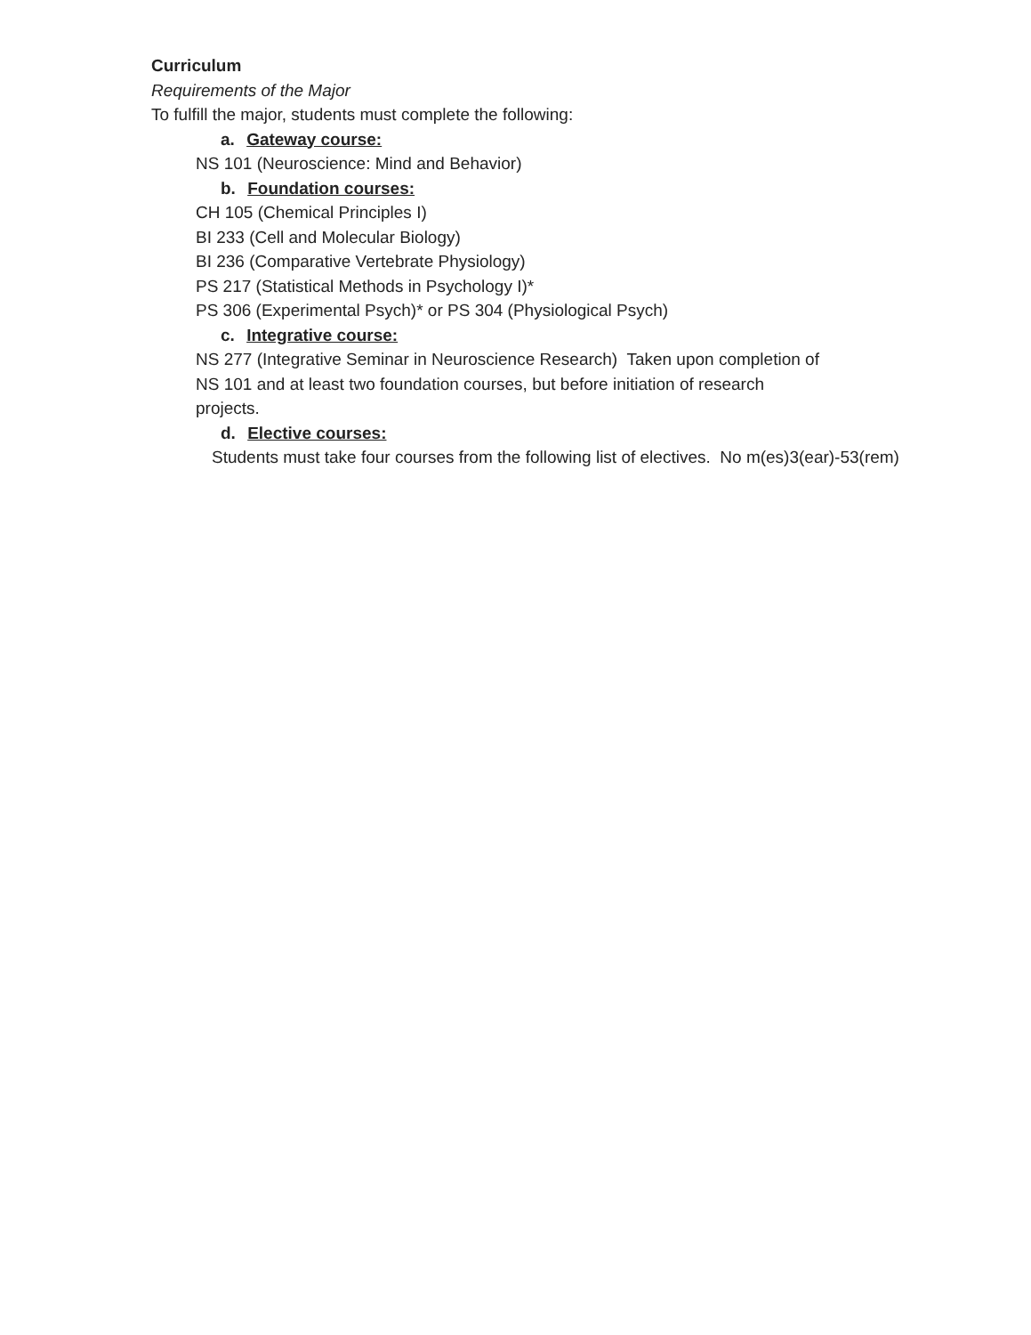Curriculum
Requirements of the Major
To fulfill the major, students must complete the following:
a. Gateway course:
NS 101 (Neuroscience: Mind and Behavior)
b. Foundation courses:
CH 105 (Chemical Principles I)
BI 233 (Cell and Molecular Biology)
BI 236 (Comparative Vertebrate Physiology)
PS 217 (Statistical Methods in Psychology I)*
PS 306 (Experimental Psych)* or PS 304 (Physiological Psych)
c. Integrative course:
NS 277 (Integrative Seminar in Neuroscience Research) Taken upon completion of
NS 101 and at least two foundation courses, but before initiation of research
projects.
d. Elective courses:
Students must take four courses from the following list of electives. No m(es)3(ear)-53(rem)